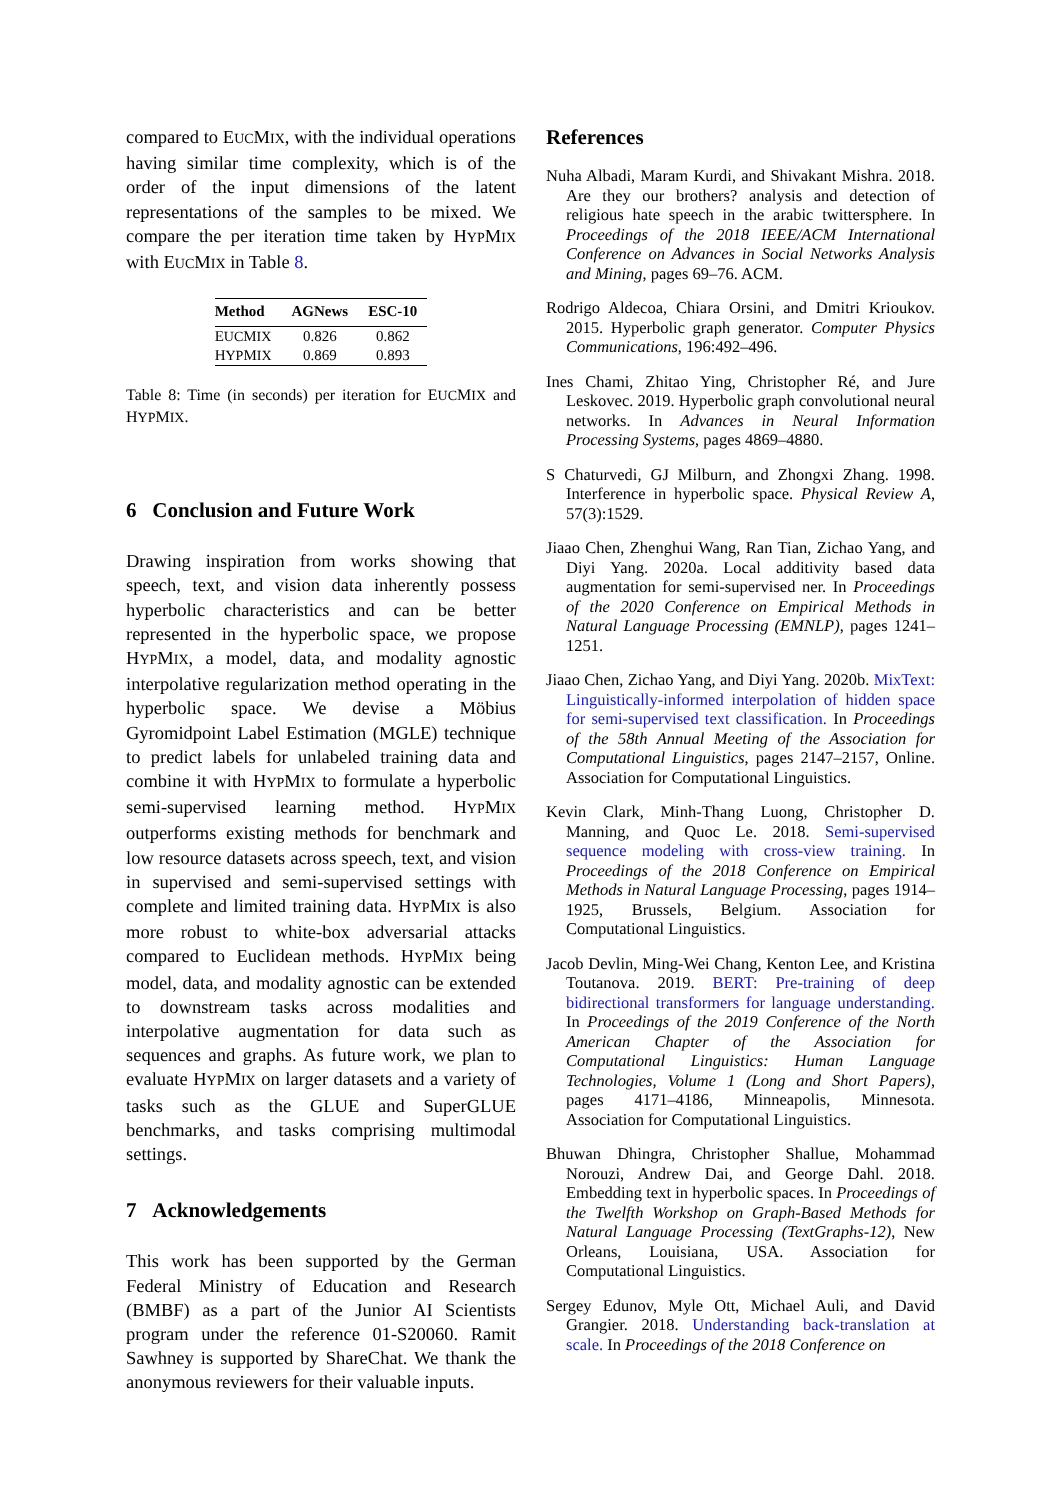compared to EUCMIX, with the individual operations having similar time complexity, which is of the order of the input dimensions of the latent representations of the samples to be mixed. We compare the per iteration time taken by HYPMIX with EUCMIX in Table 8.
| Method | AGNews | ESC-10 |
| --- | --- | --- |
| E UC M IX | 0.826 | 0.862 |
| H YP M IX | 0.869 | 0.893 |
Table 8: Time (in seconds) per iteration for EUCMIX and HYPMIX.
6 Conclusion and Future Work
Drawing inspiration from works showing that speech, text, and vision data inherently possess hyperbolic characteristics and can be better represented in the hyperbolic space, we propose HYPMIX, a model, data, and modality agnostic interpolative regularization method operating in the hyperbolic space. We devise a Möbius Gyromidpoint Label Estimation (MGLE) technique to predict labels for unlabeled training data and combine it with HYPMIX to formulate a hyperbolic semi-supervised learning method. HYPMIX outperforms existing methods for benchmark and low resource datasets across speech, text, and vision in supervised and semi-supervised settings with complete and limited training data. HYPMIX is also more robust to white-box adversarial attacks compared to Euclidean methods. HYPMIX being model, data, and modality agnostic can be extended to downstream tasks across modalities and interpolative augmentation for data such as sequences and graphs. As future work, we plan to evaluate HYPMIX on larger datasets and a variety of tasks such as the GLUE and SuperGLUE benchmarks, and tasks comprising multimodal settings.
7 Acknowledgements
This work has been supported by the German Federal Ministry of Education and Research (BMBF) as a part of the Junior AI Scientists program under the reference 01-S20060. Ramit Sawhney is supported by ShareChat. We thank the anonymous reviewers for their valuable inputs.
References
Nuha Albadi, Maram Kurdi, and Shivakant Mishra. 2018. Are they our brothers? analysis and detection of religious hate speech in the arabic twittersphere. In Proceedings of the 2018 IEEE/ACM International Conference on Advances in Social Networks Analysis and Mining, pages 69–76. ACM.
Rodrigo Aldecoa, Chiara Orsini, and Dmitri Krioukov. 2015. Hyperbolic graph generator. Computer Physics Communications, 196:492–496.
Ines Chami, Zhitao Ying, Christopher Ré, and Jure Leskovec. 2019. Hyperbolic graph convolutional neural networks. In Advances in Neural Information Processing Systems, pages 4869–4880.
S Chaturvedi, GJ Milburn, and Zhongxi Zhang. 1998. Interference in hyperbolic space. Physical Review A, 57(3):1529.
Jiaao Chen, Zhenghui Wang, Ran Tian, Zichao Yang, and Diyi Yang. 2020a. Local additivity based data augmentation for semi-supervised ner. In Proceedings of the 2020 Conference on Empirical Methods in Natural Language Processing (EMNLP), pages 1241–1251.
Jiaao Chen, Zichao Yang, and Diyi Yang. 2020b. MixText: Linguistically-informed interpolation of hidden space for semi-supervised text classification. In Proceedings of the 58th Annual Meeting of the Association for Computational Linguistics, pages 2147–2157, Online. Association for Computational Linguistics.
Kevin Clark, Minh-Thang Luong, Christopher D. Manning, and Quoc Le. 2018. Semi-supervised sequence modeling with cross-view training. In Proceedings of the 2018 Conference on Empirical Methods in Natural Language Processing, pages 1914–1925, Brussels, Belgium. Association for Computational Linguistics.
Jacob Devlin, Ming-Wei Chang, Kenton Lee, and Kristina Toutanova. 2019. BERT: Pre-training of deep bidirectional transformers for language understanding. In Proceedings of the 2019 Conference of the North American Chapter of the Association for Computational Linguistics: Human Language Technologies, Volume 1 (Long and Short Papers), pages 4171–4186, Minneapolis, Minnesota. Association for Computational Linguistics.
Bhuwan Dhingra, Christopher Shallue, Mohammad Norouzi, Andrew Dai, and George Dahl. 2018. Embedding text in hyperbolic spaces. In Proceedings of the Twelfth Workshop on Graph-Based Methods for Natural Language Processing (TextGraphs-12), New Orleans, Louisiana, USA. Association for Computational Linguistics.
Sergey Edunov, Myle Ott, Michael Auli, and David Grangier. 2018. Understanding back-translation at scale. In Proceedings of the 2018 Conference on